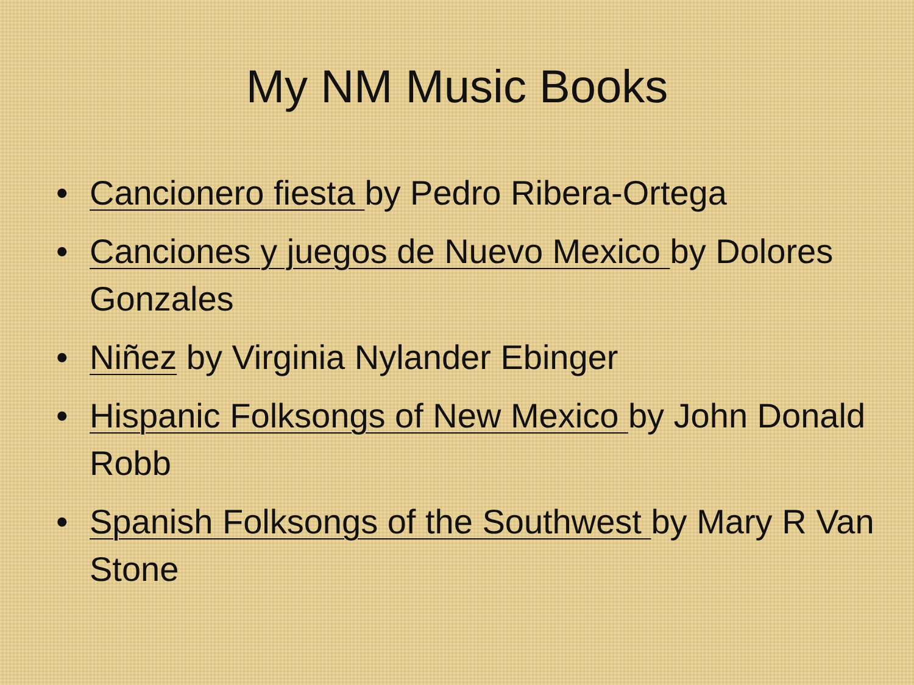My NM Music Books
• Cancionero fiesta by Pedro Ribera-Ortega
• Canciones y juegos de Nuevo Mexico by Dolores Gonzales
• Niñez by Virginia Nylander Ebinger
• Hispanic Folksongs of New Mexico by John Donald Robb
• Spanish Folksongs of the Southwest by Mary R Van Stone